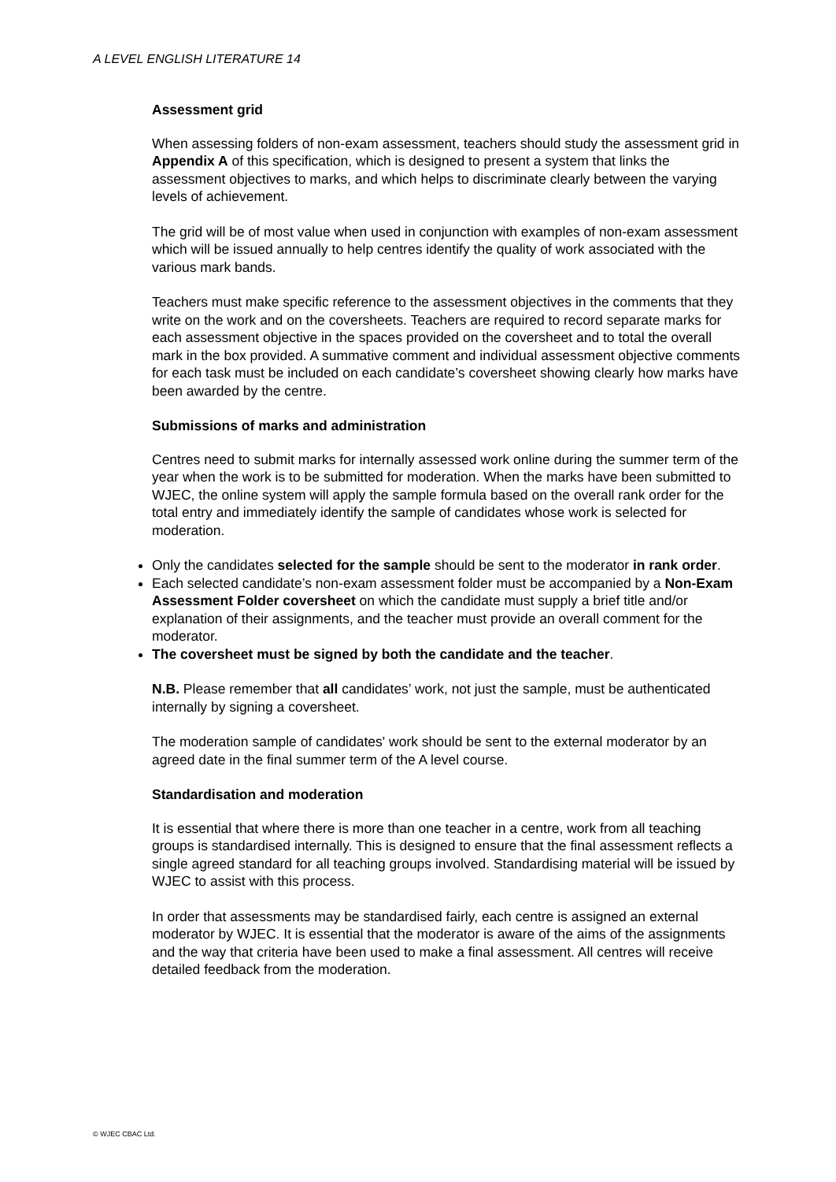A LEVEL ENGLISH LITERATURE 14
Assessment grid
When assessing folders of non-exam assessment, teachers should study the assessment grid in Appendix A of this specification, which is designed to present a system that links the assessment objectives to marks, and which helps to discriminate clearly between the varying levels of achievement.
The grid will be of most value when used in conjunction with examples of non-exam assessment which will be issued annually to help centres identify the quality of work associated with the various mark bands.
Teachers must make specific reference to the assessment objectives in the comments that they write on the work and on the coversheets. Teachers are required to record separate marks for each assessment objective in the spaces provided on the coversheet and to total the overall mark in the box provided. A summative comment and individual assessment objective comments for each task must be included on each candidate’s coversheet showing clearly how marks have been awarded by the centre.
Submissions of marks and administration
Centres need to submit marks for internally assessed work online during the summer term of the year when the work is to be submitted for moderation. When the marks have been submitted to WJEC, the online system will apply the sample formula based on the overall rank order for the total entry and immediately identify the sample of candidates whose work is selected for moderation.
Only the candidates selected for the sample should be sent to the moderator in rank order.
Each selected candidate’s non-exam assessment folder must be accompanied by a Non-Exam Assessment Folder coversheet on which the candidate must supply a brief title and/or explanation of their assignments, and the teacher must provide an overall comment for the moderator.
The coversheet must be signed by both the candidate and the teacher.
N.B. Please remember that all candidates’ work, not just the sample, must be authenticated internally by signing a coversheet.
The moderation sample of candidates' work should be sent to the external moderator by an agreed date in the final summer term of the A level course.
Standardisation and moderation
It is essential that where there is more than one teacher in a centre, work from all teaching groups is standardised internally. This is designed to ensure that the final assessment reflects a single agreed standard for all teaching groups involved. Standardising material will be issued by WJEC to assist with this process.
In order that assessments may be standardised fairly, each centre is assigned an external moderator by WJEC. It is essential that the moderator is aware of the aims of the assignments and the way that criteria have been used to make a final assessment. All centres will receive detailed feedback from the moderation.
© WJEC CBAC Ltd.